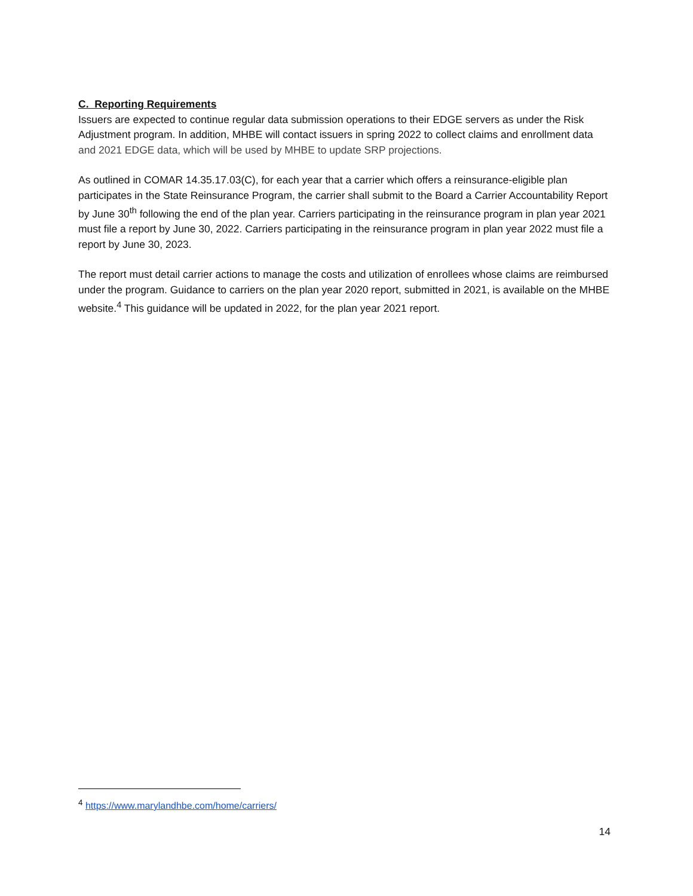C. Reporting Requirements
Issuers are expected to continue regular data submission operations to their EDGE servers as under the Risk Adjustment program. In addition, MHBE will contact issuers in spring 2022 to collect claims and enrollment data and 2021 EDGE data, which will be used by MHBE to update SRP projections.
As outlined in COMAR 14.35.17.03(C), for each year that a carrier which offers a reinsurance-eligible plan participates in the State Reinsurance Program, the carrier shall submit to the Board a Carrier Accountability Report by June 30<sup>th</sup> following the end of the plan year. Carriers participating in the reinsurance program in plan year 2021 must file a report by June 30, 2022. Carriers participating in the reinsurance program in plan year 2022 must file a report by June 30, 2023.
The report must detail carrier actions to manage the costs and utilization of enrollees whose claims are reimbursed under the program. Guidance to carriers on the plan year 2020 report, submitted in 2021, is available on the MHBE website.<sup>4</sup> This guidance will be updated in 2022, for the plan year 2021 report.
<sup>4</sup> https://www.marylandhbe.com/home/carriers/
14